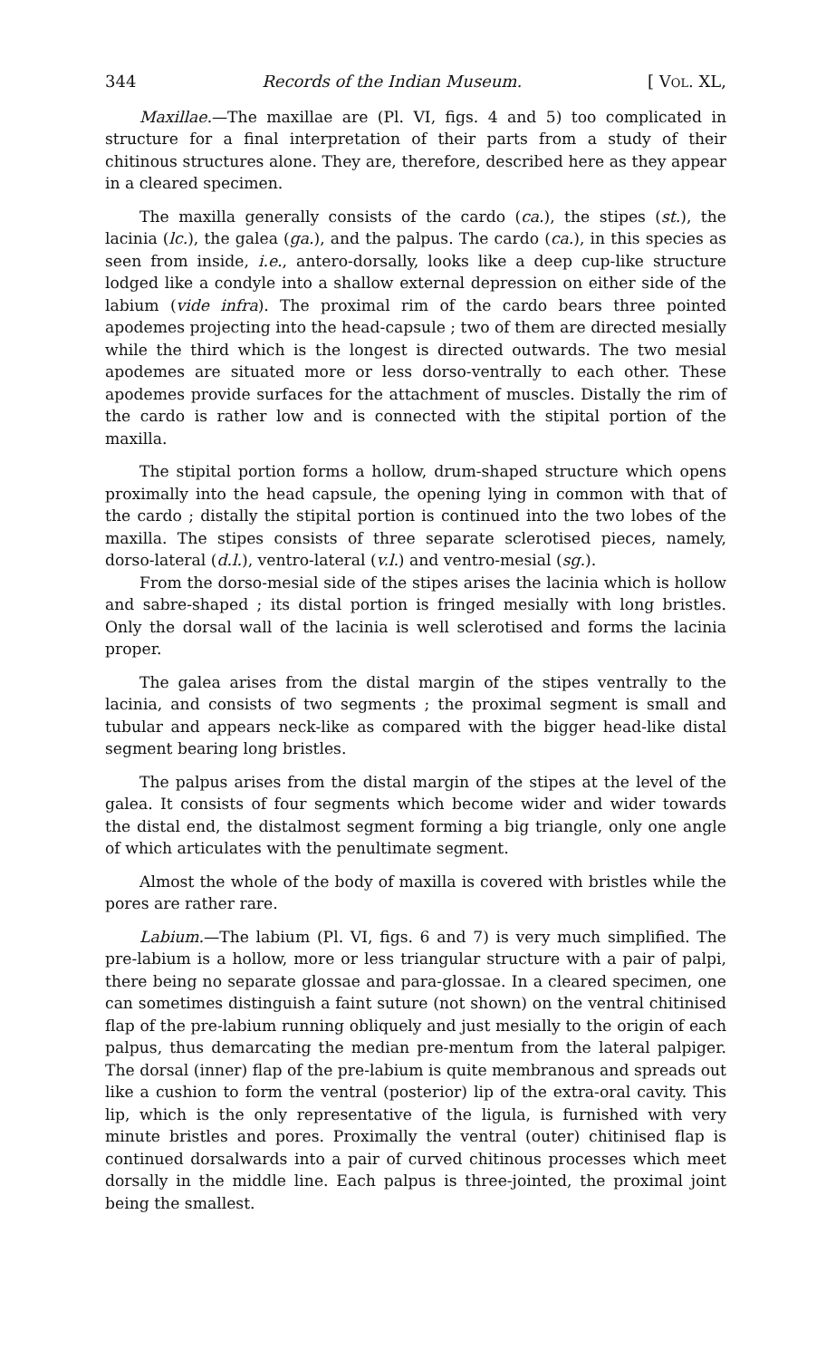344 Records of the Indian Museum. [ Vol. XL,
Maxillae.—The maxillae are (Pl. VI, figs. 4 and 5) too complicated in structure for a final interpretation of their parts from a study of their chitinous structures alone. They are, therefore, described here as they appear in a cleared specimen.
The maxilla generally consists of the cardo (ca.), the stipes (st.), the lacinia (lc.), the galea (ga.), and the palpus. The cardo (ca.), in this species as seen from inside, i.e., antero-dorsally, looks like a deep cup-like structure lodged like a condyle into a shallow external depression on either side of the labium (vide infra). The proximal rim of the cardo bears three pointed apodemes projecting into the head-capsule ; two of them are directed mesially while the third which is the longest is directed outwards. The two mesial apodemes are situated more or less dorso-ventrally to each other. These apodemes provide surfaces for the attachment of muscles. Distally the rim of the cardo is rather low and is connected with the stipital portion of the maxilla.
The stipital portion forms a hollow, drum-shaped structure which opens proximally into the head capsule, the opening lying in common with that of the cardo ; distally the stipital portion is continued into the two lobes of the maxilla. The stipes consists of three separate sclerotised pieces, namely, dorso-lateral (d.l.), ventro-lateral (v.l.) and ventro-mesial (sg.).
From the dorso-mesial side of the stipes arises the lacinia which is hollow and sabre-shaped ; its distal portion is fringed mesially with long bristles. Only the dorsal wall of the lacinia is well sclerotised and forms the lacinia proper.
The galea arises from the distal margin of the stipes ventrally to the lacinia, and consists of two segments ; the proximal segment is small and tubular and appears neck-like as compared with the bigger head-like distal segment bearing long bristles.
The palpus arises from the distal margin of the stipes at the level of the galea. It consists of four segments which become wider and wider towards the distal end, the distalmost segment forming a big triangle, only one angle of which articulates with the penultimate segment.
Almost the whole of the body of maxilla is covered with bristles while the pores are rather rare.
Labium.—The labium (Pl. VI, figs. 6 and 7) is very much simplified. The pre-labium is a hollow, more or less triangular structure with a pair of palpi, there being no separate glossae and para-glossae. In a cleared specimen, one can sometimes distinguish a faint suture (not shown) on the ventral chitinised flap of the pre-labium running obliquely and just mesially to the origin of each palpus, thus demarcating the median pre-mentum from the lateral palpiger. The dorsal (inner) flap of the pre-labium is quite membranous and spreads out like a cushion to form the ventral (posterior) lip of the extra-oral cavity. This lip, which is the only representative of the ligula, is furnished with very minute bristles and pores. Proximally the ventral (outer) chitinised flap is continued dorsalwards into a pair of curved chitinous processes which meet dorsally in the middle line. Each palpus is three-jointed, the proximal joint being the smallest.